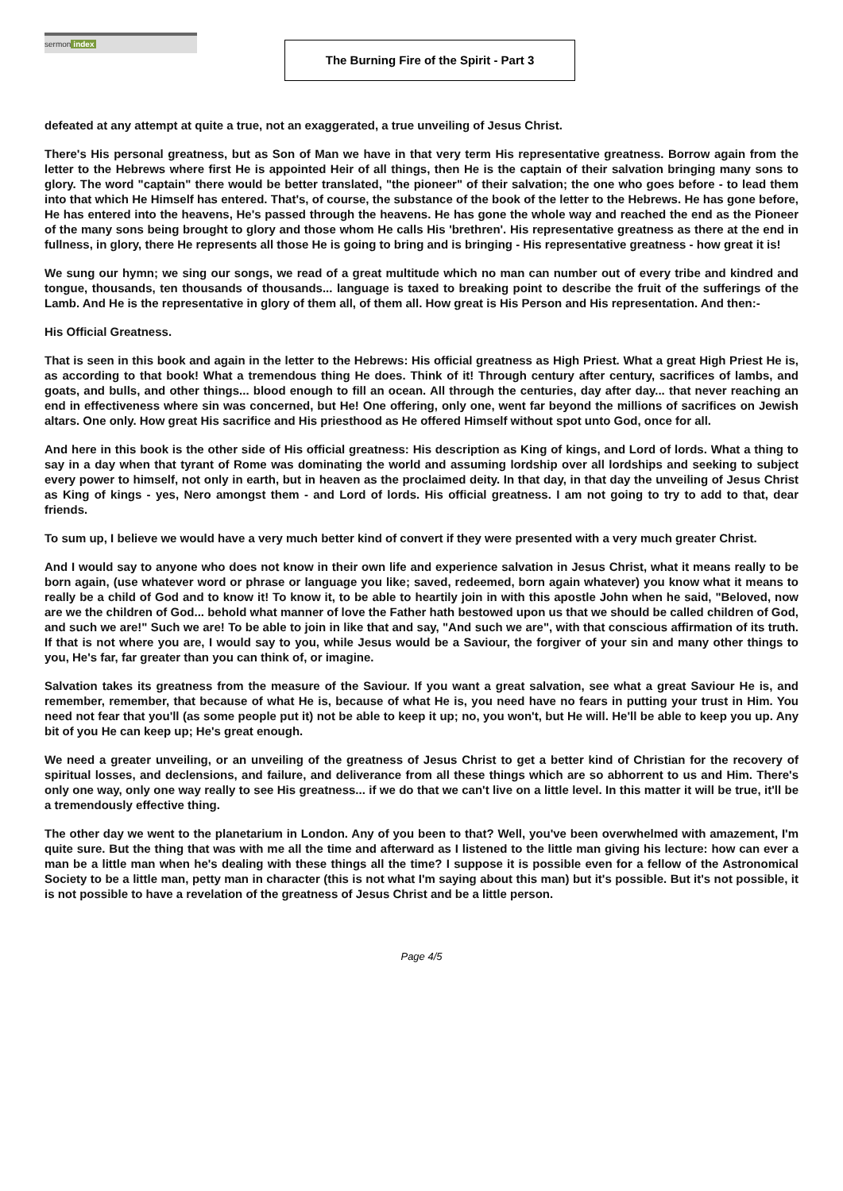sermon index
The Burning Fire of the Spirit - Part 3
defeated at any attempt at quite a true, not an exaggerated, a true unveiling of Jesus Christ.
There's His personal greatness, but as Son of Man we have in that very term His representative greatness. Borrow again from the letter to the Hebrews where first He is appointed Heir of all things, then He is the captain of their salvation bringing many sons to glory. The word "captain" there would be better translated, "the pioneer" of their salvation; the one who goes before - to lead them into that which He Himself has entered. That's, of course, the substance of the book of the letter to the Hebrews. He has gone before, He has entered into the heavens, He's passed through the heavens. He has gone the whole way and reached the end as the Pioneer of the many sons being brought to glory and those whom He calls His 'brethren'. His representative greatness as there at the end in fullness, in glory, there He represents all those He is going to bring and is bringing - His representative greatness - how great it is!
We sung our hymn; we sing our songs, we read of a great multitude which no man can number out of every tribe and kindred and tongue, thousands, ten thousands of thousands... language is taxed to breaking point to describe the fruit of the sufferings of the Lamb. And He is the representative in glory of them all, of them all. How great is His Person and His representation. And then:-
His Official Greatness.
That is seen in this book and again in the letter to the Hebrews: His official greatness as High Priest. What a great High Priest He is, as according to that book! What a tremendous thing He does. Think of it! Through century after century, sacrifices of lambs, and goats, and bulls, and other things... blood enough to fill an ocean. All through the centuries, day after day... that never reaching an end in effectiveness where sin was concerned, but He! One offering, only one, went far beyond the millions of sacrifices on Jewish altars. One only. How great His sacrifice and His priesthood as He offered Himself without spot unto God, once for all.
And here in this book is the other side of His official greatness: His description as King of kings, and Lord of lords. What a thing to say in a day when that tyrant of Rome was dominating the world and assuming lordship over all lordships and seeking to subject every power to himself, not only in earth, but in heaven as the proclaimed deity. In that day, in that day the unveiling of Jesus Christ as King of kings - yes, Nero amongst them - and Lord of lords. His official greatness. I am not going to try to add to that, dear friends.
To sum up, I believe we would have a very much better kind of convert if they were presented with a very much greater Christ.
And I would say to anyone who does not know in their own life and experience salvation in Jesus Christ, what it means really to be born again, (use whatever word or phrase or language you like; saved, redeemed, born again whatever) you know what it means to really be a child of God and to know it! To know it, to be able to heartily join in with this apostle John when he said, "Beloved, now are we the children of God... behold what manner of love the Father hath bestowed upon us that we should be called children of God, and such we are!" Such we are! To be able to join in like that and say, "And such we are", with that conscious affirmation of its truth. If that is not where you are, I would say to you, while Jesus would be a Saviour, the forgiver of your sin and many other things to you, He's far, far greater than you can think of, or imagine.
Salvation takes its greatness from the measure of the Saviour. If you want a great salvation, see what a great Saviour He is, and remember, remember, that because of what He is, because of what He is, you need have no fears in putting your trust in Him. You need not fear that you'll (as some people put it) not be able to keep it up; no, you won't, but He will. He'll be able to keep you up. Any bit of you He can keep up; He's great enough.
We need a greater unveiling, or an unveiling of the greatness of Jesus Christ to get a better kind of Christian for the recovery of spiritual losses, and declensions, and failure, and deliverance from all these things which are so abhorrent to us and Him. There's only one way, only one way really to see His greatness... if we do that we can't live on a little level. In this matter it will be true, it'll be a tremendously effective thing.
The other day we went to the planetarium in London. Any of you been to that? Well, you've been overwhelmed with amazement, I'm quite sure. But the thing that was with me all the time and afterward as I listened to the little man giving his lecture: how can ever a man be a little man when he's dealing with these things all the time? I suppose it is possible even for a fellow of the Astronomical Society to be a little man, petty man in character (this is not what I'm saying about this man) but it's possible. But it's not possible, it is not possible to have a revelation of the greatness of Jesus Christ and be a little person.
Page 4/5